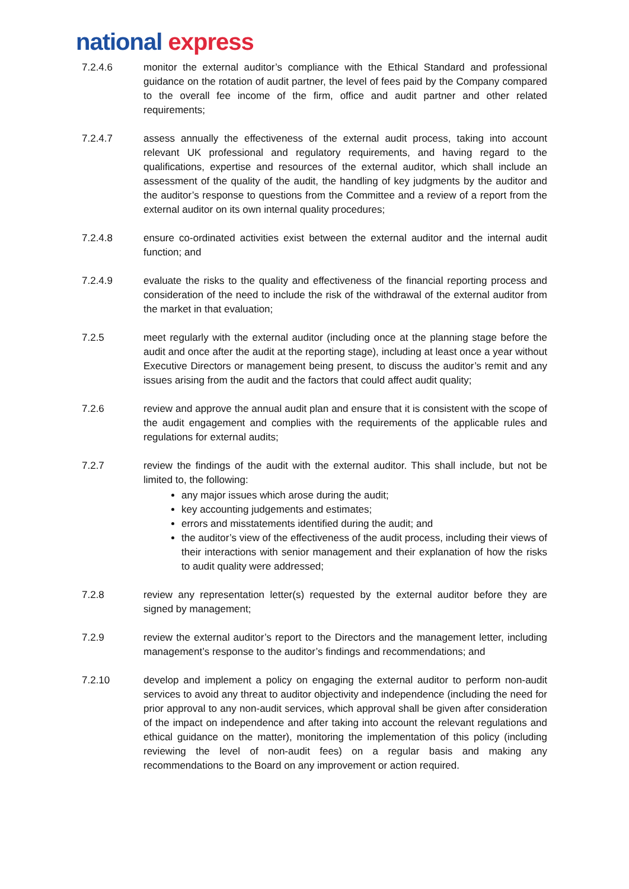national express
7.2.4.6 monitor the external auditor’s compliance with the Ethical Standard and professional guidance on the rotation of audit partner, the level of fees paid by the Company compared to the overall fee income of the firm, office and audit partner and other related requirements;
7.2.4.7 assess annually the effectiveness of the external audit process, taking into account relevant UK professional and regulatory requirements, and having regard to the qualifications, expertise and resources of the external auditor, which shall include an assessment of the quality of the audit, the handling of key judgments by the auditor and the auditor’s response to questions from the Committee and a review of a report from the external auditor on its own internal quality procedures;
7.2.4.8 ensure co-ordinated activities exist between the external auditor and the internal audit function; and
7.2.4.9 evaluate the risks to the quality and effectiveness of the financial reporting process and consideration of the need to include the risk of the withdrawal of the external auditor from the market in that evaluation;
7.2.5 meet regularly with the external auditor (including once at the planning stage before the audit and once after the audit at the reporting stage), including at least once a year without Executive Directors or management being present, to discuss the auditor’s remit and any issues arising from the audit and the factors that could affect audit quality;
7.2.6 review and approve the annual audit plan and ensure that it is consistent with the scope of the audit engagement and complies with the requirements of the applicable rules and regulations for external audits;
7.2.7 review the findings of the audit with the external auditor. This shall include, but not be limited to, the following:
any major issues which arose during the audit;
key accounting judgements and estimates;
errors and misstatements identified during the audit; and
the auditor’s view of the effectiveness of the audit process, including their views of their interactions with senior management and their explanation of how the risks to audit quality were addressed;
7.2.8 review any representation letter(s) requested by the external auditor before they are signed by management;
7.2.9 review the external auditor’s report to the Directors and the management letter, including management’s response to the auditor’s findings and recommendations; and
7.2.10 develop and implement a policy on engaging the external auditor to perform non-audit services to avoid any threat to auditor objectivity and independence (including the need for prior approval to any non-audit services, which approval shall be given after consideration of the impact on independence and after taking into account the relevant regulations and ethical guidance on the matter), monitoring the implementation of this policy (including reviewing the level of non-audit fees) on a regular basis and making any recommendations to the Board on any improvement or action required.